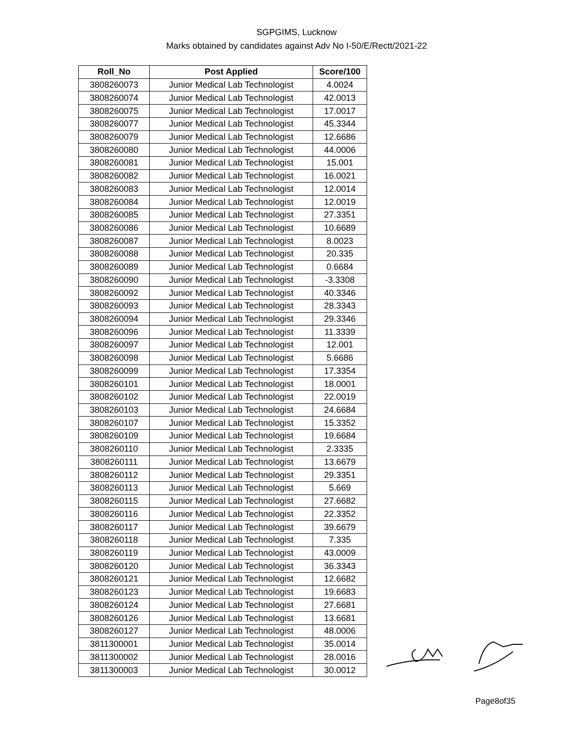SGPGIMS, Lucknow
Marks obtained by candidates against Adv No I-50/E/Rectt/2021-22
| Roll_No | Post Applied | Score/100 |
| --- | --- | --- |
| 3808260073 | Junior Medical Lab Technologist | 4.0024 |
| 3808260074 | Junior Medical Lab Technologist | 42.0013 |
| 3808260075 | Junior Medical Lab Technologist | 17.0017 |
| 3808260077 | Junior Medical Lab Technologist | 45.3344 |
| 3808260079 | Junior Medical Lab Technologist | 12.6686 |
| 3808260080 | Junior Medical Lab Technologist | 44.0006 |
| 3808260081 | Junior Medical Lab Technologist | 15.001 |
| 3808260082 | Junior Medical Lab Technologist | 16.0021 |
| 3808260083 | Junior Medical Lab Technologist | 12.0014 |
| 3808260084 | Junior Medical Lab Technologist | 12.0019 |
| 3808260085 | Junior Medical Lab Technologist | 27.3351 |
| 3808260086 | Junior Medical Lab Technologist | 10.6689 |
| 3808260087 | Junior Medical Lab Technologist | 8.0023 |
| 3808260088 | Junior Medical Lab Technologist | 20.335 |
| 3808260089 | Junior Medical Lab Technologist | 0.6684 |
| 3808260090 | Junior Medical Lab Technologist | -3.3308 |
| 3808260092 | Junior Medical Lab Technologist | 40.3346 |
| 3808260093 | Junior Medical Lab Technologist | 28.3343 |
| 3808260094 | Junior Medical Lab Technologist | 29.3346 |
| 3808260096 | Junior Medical Lab Technologist | 11.3339 |
| 3808260097 | Junior Medical Lab Technologist | 12.001 |
| 3808260098 | Junior Medical Lab Technologist | 5.6686 |
| 3808260099 | Junior Medical Lab Technologist | 17.3354 |
| 3808260101 | Junior Medical Lab Technologist | 18.0001 |
| 3808260102 | Junior Medical Lab Technologist | 22.0019 |
| 3808260103 | Junior Medical Lab Technologist | 24.6684 |
| 3808260107 | Junior Medical Lab Technologist | 15.3352 |
| 3808260109 | Junior Medical Lab Technologist | 19.6684 |
| 3808260110 | Junior Medical Lab Technologist | 2.3335 |
| 3808260111 | Junior Medical Lab Technologist | 13.6679 |
| 3808260112 | Junior Medical Lab Technologist | 29.3351 |
| 3808260113 | Junior Medical Lab Technologist | 5.669 |
| 3808260115 | Junior Medical Lab Technologist | 27.6682 |
| 3808260116 | Junior Medical Lab Technologist | 22.3352 |
| 3808260117 | Junior Medical Lab Technologist | 39.6679 |
| 3808260118 | Junior Medical Lab Technologist | 7.335 |
| 3808260119 | Junior Medical Lab Technologist | 43.0009 |
| 3808260120 | Junior Medical Lab Technologist | 36.3343 |
| 3808260121 | Junior Medical Lab Technologist | 12.6682 |
| 3808260123 | Junior Medical Lab Technologist | 19.6683 |
| 3808260124 | Junior Medical Lab Technologist | 27.6681 |
| 3808260126 | Junior Medical Lab Technologist | 13.6681 |
| 3808260127 | Junior Medical Lab Technologist | 48.0006 |
| 3811300001 | Junior Medical Lab Technologist | 35.0014 |
| 3811300002 | Junior Medical Lab Technologist | 28.0016 |
| 3811300003 | Junior Medical Lab Technologist | 30.0012 |
Page8of35